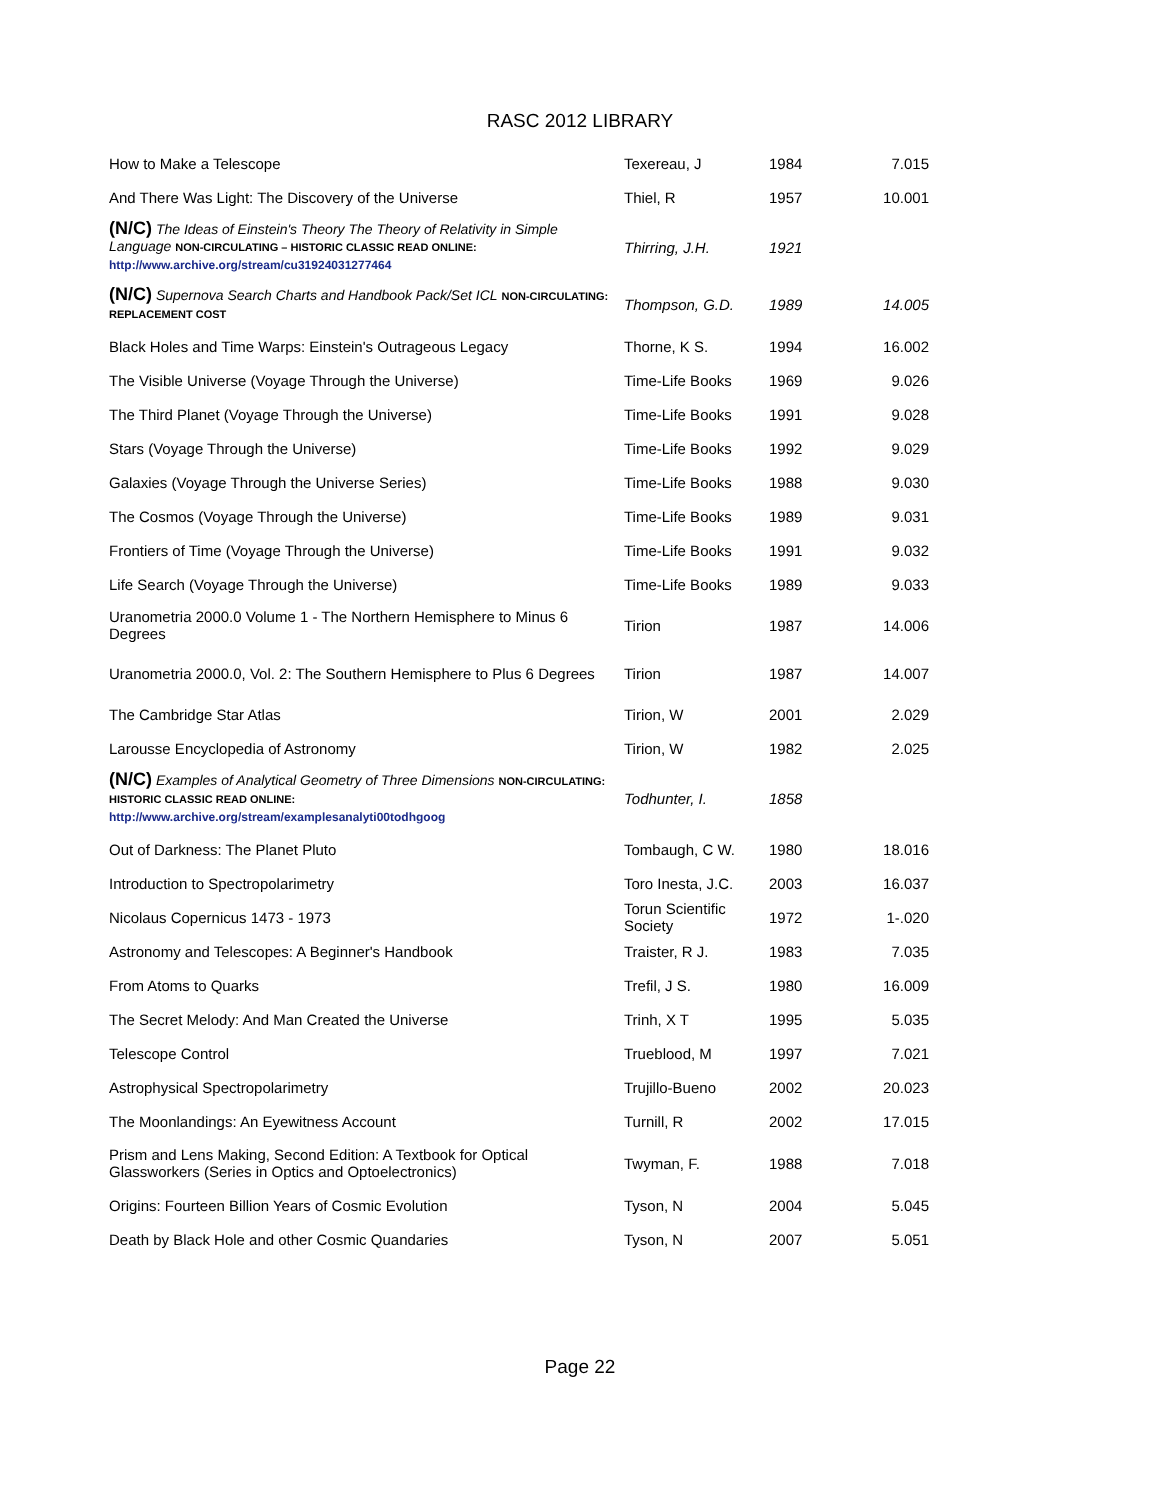RASC 2012 LIBRARY
| How to Make a Telescope | Texereau, J | 1984 | 7.015 |
| And There Was Light: The Discovery of the Universe | Thiel, R | 1957 | 10.001 |
| (N/C) The Ideas of Einstein's Theory The Theory of Relativity in Simple Language NON-CIRCULATING – HISTORIC CLASSIC READ ONLINE: http://www.archive.org/stream/cu31924031277464 | Thirring, J.H. | 1921 | |
| (N/C) Supernova Search Charts and Handbook Pack/Set ICL NON-CIRCULATING: REPLACEMENT COST | Thompson, G.D. | 1989 | 14.005 |
| Black Holes and Time Warps: Einstein's Outrageous Legacy | Thorne, K S. | 1994 | 16.002 |
| The Visible Universe (Voyage Through the Universe) | Time-Life Books | 1969 | 9.026 |
| The Third Planet (Voyage Through the Universe) | Time-Life Books | 1991 | 9.028 |
| Stars (Voyage Through the Universe) | Time-Life Books | 1992 | 9.029 |
| Galaxies (Voyage Through the Universe Series) | Time-Life Books | 1988 | 9.030 |
| The Cosmos (Voyage Through the Universe) | Time-Life Books | 1989 | 9.031 |
| Frontiers of Time (Voyage Through the Universe) | Time-Life Books | 1991 | 9.032 |
| Life Search (Voyage Through the Universe) | Time-Life Books | 1989 | 9.033 |
| Uranometria 2000.0 Volume 1 - The Northern Hemisphere to Minus 6 Degrees | Tirion | 1987 | 14.006 |
| Uranometria 2000.0, Vol. 2: The Southern Hemisphere to Plus 6 Degrees | Tirion | 1987 | 14.007 |
| The Cambridge Star Atlas | Tirion, W | 2001 | 2.029 |
| Larousse Encyclopedia of Astronomy | Tirion, W | 1982 | 2.025 |
| (N/C) Examples of Analytical Geometry of Three Dimensions NON-CIRCULATING: HISTORIC CLASSIC READ ONLINE: http://www.archive.org/stream/examplesanalyti00todhgoog | Todhunter, I. | 1858 | |
| Out of Darkness: The Planet Pluto | Tombaugh, C W. | 1980 | 18.016 |
| Introduction to Spectropolarimetry | Toro Inesta, J.C. | 2003 | 16.037 |
| Nicolaus Copernicus 1473 - 1973 | Torun Scientific Society | 1972 | 1-.020 |
| Astronomy and Telescopes: A Beginner's Handbook | Traister, R J. | 1983 | 7.035 |
| From Atoms to Quarks | Trefil, J S. | 1980 | 16.009 |
| The Secret Melody: And Man Created the Universe | Trinh, X T | 1995 | 5.035 |
| Telescope Control | Trueblood, M | 1997 | 7.021 |
| Astrophysical Spectropolarimetry | Trujillo-Bueno | 2002 | 20.023 |
| The Moonlandings: An Eyewitness Account | Turnill, R | 2002 | 17.015 |
| Prism and Lens Making, Second Edition: A Textbook for Optical Glassworkers (Series in Optics and Optoelectronics) | Twyman, F. | 1988 | 7.018 |
| Origins: Fourteen Billion Years of Cosmic Evolution | Tyson, N | 2004 | 5.045 |
| Death by Black Hole and other Cosmic Quandaries | Tyson, N | 2007 | 5.051 |
Page 22